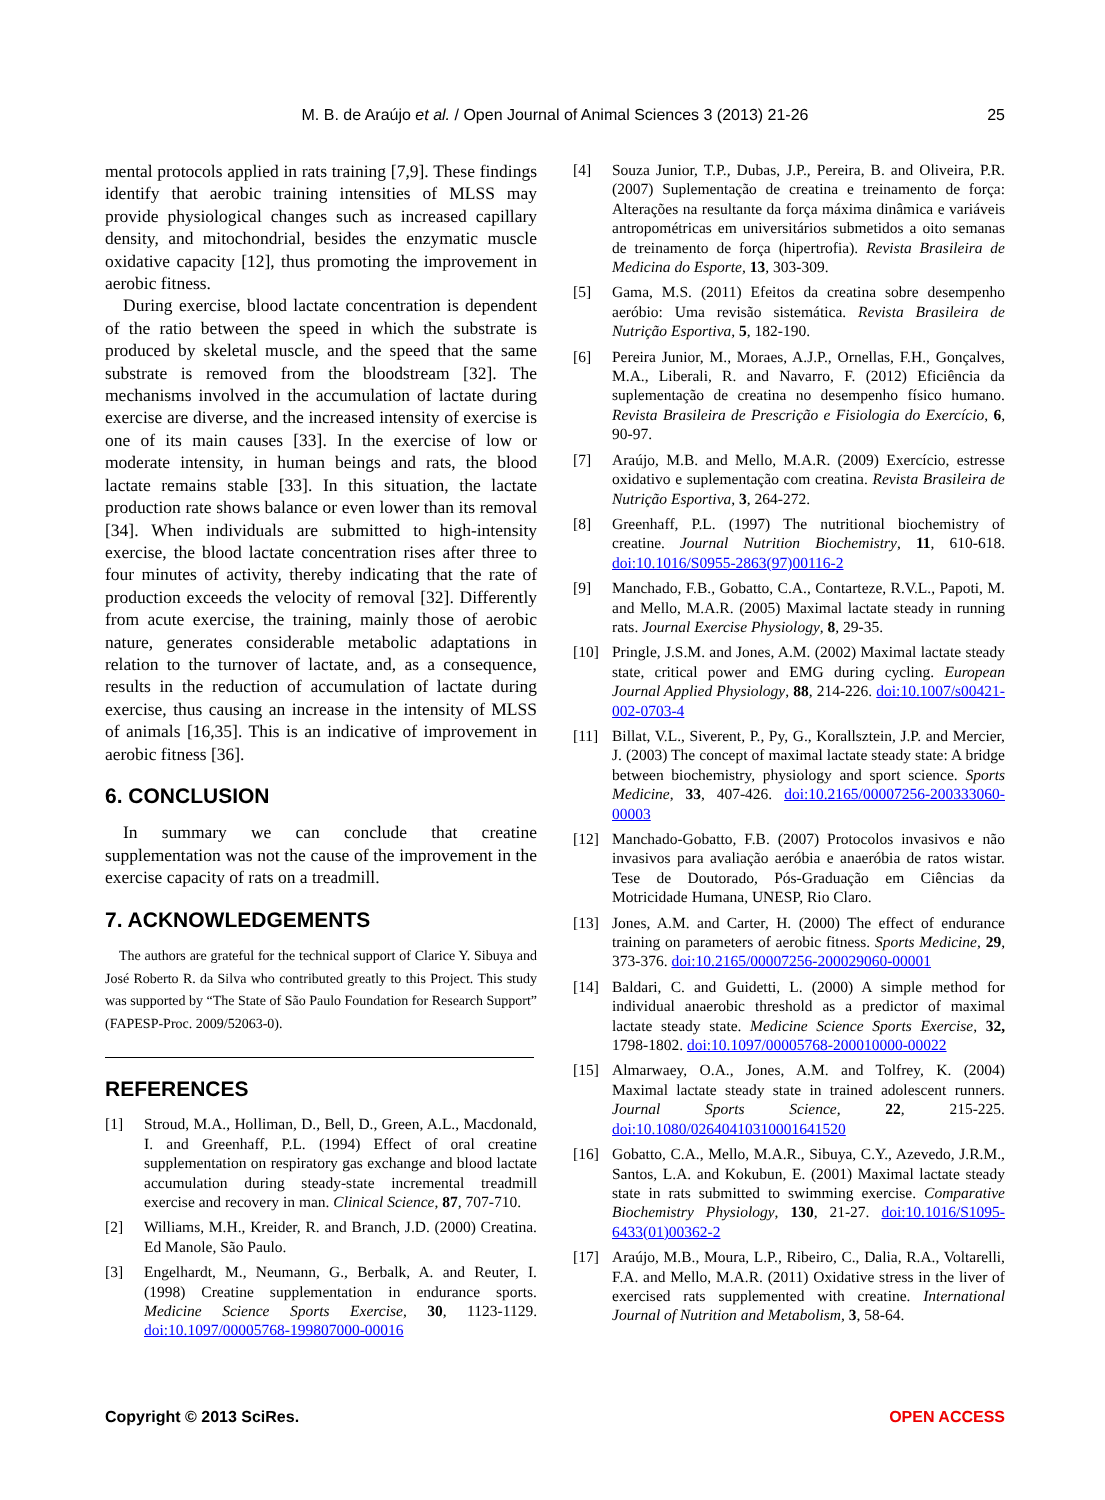M. B. de Araújo et al. / Open Journal of Animal Sciences 3 (2013) 21-26
25
mental protocols applied in rats training [7,9]. These findings identify that aerobic training intensities of MLSS may provide physiological changes such as increased capillary density, and mitochondrial, besides the enzymatic muscle oxidative capacity [12], thus promoting the improvement in aerobic fitness.
During exercise, blood lactate concentration is dependent of the ratio between the speed in which the substrate is produced by skeletal muscle, and the speed that the same substrate is removed from the bloodstream [32]. The mechanisms involved in the accumulation of lactate during exercise are diverse, and the increased intensity of exercise is one of its main causes [33]. In the exercise of low or moderate intensity, in human beings and rats, the blood lactate remains stable [33]. In this situation, the lactate production rate shows balance or even lower than its removal [34]. When individuals are submitted to high-intensity exercise, the blood lactate concentration rises after three to four minutes of activity, thereby indicating that the rate of production exceeds the velocity of removal [32]. Differently from acute exercise, the training, mainly those of aerobic nature, generates considerable metabolic adaptations in relation to the turnover of lactate, and, as a consequence, results in the reduction of accumulation of lactate during exercise, thus causing an increase in the intensity of MLSS of animals [16,35]. This is an indicative of improvement in aerobic fitness [36].
6. CONCLUSION
In summary we can conclude that creatine supplementation was not the cause of the improvement in the exercise capacity of rats on a treadmill.
7. ACKNOWLEDGEMENTS
The authors are grateful for the technical support of Clarice Y. Sibuya and José Roberto R. da Silva who contributed greatly to this Project. This study was supported by “The State of São Paulo Foundation for Research Support” (FAPESP-Proc. 2009/52063-0).
REFERENCES
[1] Stroud, M.A., Holliman, D., Bell, D., Green, A.L., Macdonald, I. and Greenhaff, P.L. (1994) Effect of oral creatine supplementation on respiratory gas exchange and blood lactate accumulation during steady-state incremental treadmill exercise and recovery in man. Clinical Science, 87, 707-710.
[2] Williams, M.H., Kreider, R. and Branch, J.D. (2000) Creatina. Ed Manole, São Paulo.
[3] Engelhardt, M., Neumann, G., Berbalk, A. and Reuter, I. (1998) Creatine supplementation in endurance sports. Medicine Science Sports Exercise, 30, 1123-1129. doi:10.1097/00005768-199807000-00016
[4] Souza Junior, T.P., Dubas, J.P., Pereira, B. and Oliveira, P.R. (2007) Suplementação de creatina e treinamento de força: Alterações na resultante da força máxima dinâmica e variáveis antropométricas em universitários submetidos a oito semanas de treinamento de força (hipertrofia). Revista Brasileira de Medicina do Esporte, 13, 303-309.
[5] Gama, M.S. (2011) Efeitos da creatina sobre desempenho aeróbio: Uma revisão sistemática. Revista Brasileira de Nutrição Esportiva, 5, 182-190.
[6] Pereira Junior, M., Moraes, A.J.P., Ornellas, F.H., Gonçalves, M.A., Liberali, R. and Navarro, F. (2012) Eficiência da suplementação de creatina no desempenho físico humano. Revista Brasileira de Prescrição e Fisiologia do Exercício, 6, 90-97.
[7] Araújo, M.B. and Mello, M.A.R. (2009) Exercício, estresse oxidativo e suplementação com creatina. Revista Brasileira de Nutrição Esportiva, 3, 264-272.
[8] Greenhaff, P.L. (1997) The nutritional biochemistry of creatine. Journal Nutrition Biochemistry, 11, 610-618. doi:10.1016/S0955-2863(97)00116-2
[9] Manchado, F.B., Gobatto, C.A., Contarteze, R.V.L., Papoti, M. and Mello, M.A.R. (2005) Maximal lactate steady in running rats. Journal Exercise Physiology, 8, 29-35.
[10] Pringle, J.S.M. and Jones, A.M. (2002) Maximal lactate steady state, critical power and EMG during cycling. European Journal Applied Physiology, 88, 214-226. doi:10.1007/s00421-002-0703-4
[11] Billat, V.L., Siverent, P., Py, G., Korallsztein, J.P. and Mercier, J. (2003) The concept of maximal lactate steady state: A bridge between biochemistry, physiology and sport science. Sports Medicine, 33, 407-426. doi:10.2165/00007256-200333060-00003
[12] Manchado-Gobatto, F.B. (2007) Protocolos invasivos e não invasivos para avaliação aeróbia e anaeróbia de ratos wistar. Tese de Doutorado, Pós-Graduação em Ciências da Motricidade Humana, UNESP, Rio Claro.
[13] Jones, A.M. and Carter, H. (2000) The effect of endurance training on parameters of aerobic fitness. Sports Medicine, 29, 373-376. doi:10.2165/00007256-200029060-00001
[14] Baldari, C. and Guidetti, L. (2000) A simple method for individual anaerobic threshold as a predictor of maximal lactate steady state. Medicine Science Sports Exercise, 32, 1798-1802. doi:10.1097/00005768-200010000-00022
[15] Almarwaey, O.A., Jones, A.M. and Tolfrey, K. (2004) Maximal lactate steady state in trained adolescent runners. Journal Sports Science, 22, 215-225. doi:10.1080/02640410310001641520
[16] Gobatto, C.A., Mello, M.A.R., Sibuya, C.Y., Azevedo, J.R.M., Santos, L.A. and Kokubun, E. (2001) Maximal lactate steady state in rats submitted to swimming exercise. Comparative Biochemistry Physiology, 130, 21-27. doi:10.1016/S1095-6433(01)00362-2
[17] Araújo, M.B., Moura, L.P., Ribeiro, C., Dalia, R.A., Voltarelli, F.A. and Mello, M.A.R. (2011) Oxidative stress in the liver of exercised rats supplemented with creatine. International Journal of Nutrition and Metabolism, 3, 58-64.
Copyright © 2013 SciRes. OPEN ACCESS